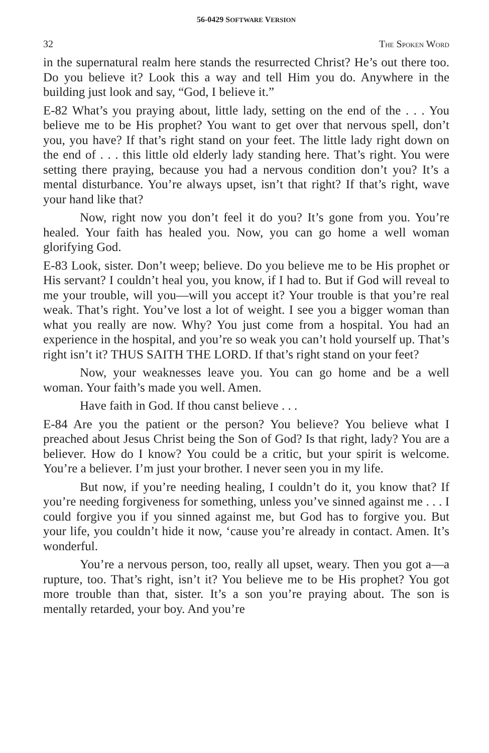56-0429 SOFTWARE VERSION
32 THE SPOKEN WORD
in the supernatural realm here stands the resurrected Christ? He’s out there too. Do you believe it? Look this a way and tell Him you do. Anywhere in the building just look and say, “God, I believe it.”
E-82 What’s you praying about, little lady, setting on the end of the . . . You believe me to be His prophet? You want to get over that nervous spell, don’t you, you have? If that’s right stand on your feet. The little lady right down on the end of . . . this little old elderly lady standing here. That’s right. You were setting there praying, because you had a nervous condition don’t you? It’s a mental disturbance. You’re always upset, isn’t that right? If that’s right, wave your hand like that?
Now, right now you don’t feel it do you? It’s gone from you. You’re healed. Your faith has healed you. Now, you can go home a well woman glorifying God.
E-83 Look, sister. Don’t weep; believe. Do you believe me to be His prophet or His servant? I couldn’t heal you, you know, if I had to. But if God will reveal to me your trouble, will you—will you accept it? Your trouble is that you’re real weak. That’s right. You’ve lost a lot of weight. I see you a bigger woman than what you really are now. Why? You just come from a hospital. You had an experience in the hospital, and you’re so weak you can’t hold yourself up. That’s right isn’t it? THUS SAITH THE LORD. If that’s right stand on your feet?
Now, your weaknesses leave you. You can go home and be a well woman. Your faith’s made you well. Amen.
Have faith in God. If thou canst believe . . .
E-84 Are you the patient or the person? You believe? You believe what I preached about Jesus Christ being the Son of God? Is that right, lady? You are a believer. How do I know? You could be a critic, but your spirit is welcome. You’re a believer. I’m just your brother. I never seen you in my life.
But now, if you’re needing healing, I couldn’t do it, you know that? If you’re needing forgiveness for something, unless you’ve sinned against me . . . I could forgive you if you sinned against me, but God has to forgive you. But your life, you couldn’t hide it now, ‘cause you’re already in contact. Amen. It’s wonderful.
You’re a nervous person, too, really all upset, weary. Then you got a—a rupture, too. That’s right, isn’t it? You believe me to be His prophet? You got more trouble than that, sister. It’s a son you’re praying about. The son is mentally retarded, your boy. And you’re